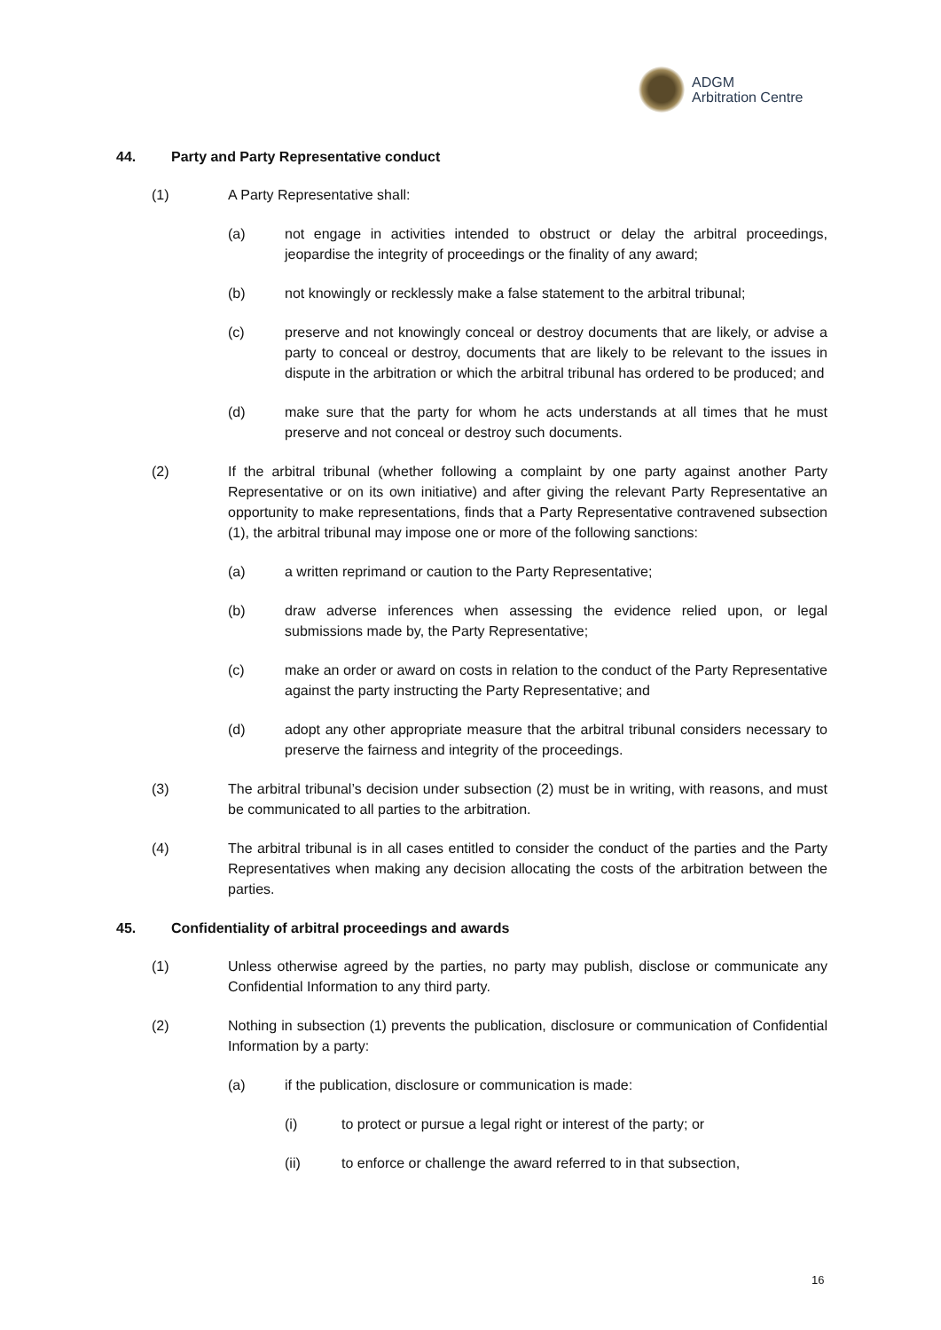ADGM
Arbitration Centre
44. Party and Party Representative conduct
(1) A Party Representative shall:
(a) not engage in activities intended to obstruct or delay the arbitral proceedings, jeopardise the integrity of proceedings or the finality of any award;
(b) not knowingly or recklessly make a false statement to the arbitral tribunal;
(c) preserve and not knowingly conceal or destroy documents that are likely, or advise a party to conceal or destroy, documents that are likely to be relevant to the issues in dispute in the arbitration or which the arbitral tribunal has ordered to be produced; and
(d) make sure that the party for whom he acts understands at all times that he must preserve and not conceal or destroy such documents.
(2) If the arbitral tribunal (whether following a complaint by one party against another Party Representative or on its own initiative) and after giving the relevant Party Representative an opportunity to make representations, finds that a Party Representative contravened subsection (1), the arbitral tribunal may impose one or more of the following sanctions:
(a) a written reprimand or caution to the Party Representative;
(b) draw adverse inferences when assessing the evidence relied upon, or legal submissions made by, the Party Representative;
(c) make an order or award on costs in relation to the conduct of the Party Representative against the party instructing the Party Representative; and
(d) adopt any other appropriate measure that the arbitral tribunal considers necessary to preserve the fairness and integrity of the proceedings.
(3) The arbitral tribunal’s decision under subsection (2) must be in writing, with reasons, and must be communicated to all parties to the arbitration.
(4) The arbitral tribunal is in all cases entitled to consider the conduct of the parties and the Party Representatives when making any decision allocating the costs of the arbitration between the parties.
45. Confidentiality of arbitral proceedings and awards
(1) Unless otherwise agreed by the parties, no party may publish, disclose or communicate any Confidential Information to any third party.
(2) Nothing in subsection (1) prevents the publication, disclosure or communication of Confidential Information by a party:
(a) if the publication, disclosure or communication is made:
(i) to protect or pursue a legal right or interest of the party; or
(ii) to enforce or challenge the award referred to in that subsection,
16